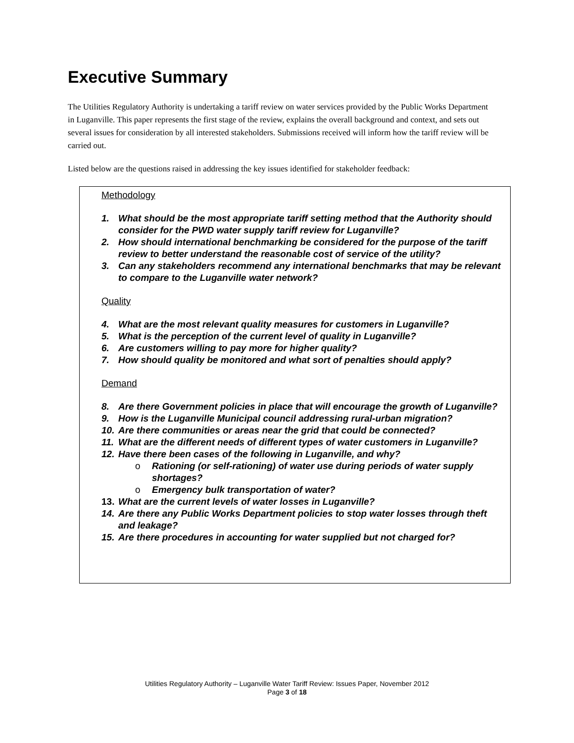Executive Summary
The Utilities Regulatory Authority is undertaking a tariff review on water services provided by the Public Works Department in Luganville. This paper represents the first stage of the review, explains the overall background and context, and sets out several issues for consideration by all interested stakeholders. Submissions received will inform how the tariff review will be carried out.
Listed below are the questions raised in addressing the key issues identified for stakeholder feedback:
Methodology
1. What should be the most appropriate tariff setting method that the Authority should consider for the PWD water supply tariff review for Luganville?
2. How should international benchmarking be considered for the purpose of the tariff review to better understand the reasonable cost of service of the utility?
3. Can any stakeholders recommend any international benchmarks that may be relevant to compare to the Luganville water network?
Quality
4. What are the most relevant quality measures for customers in Luganville?
5. What is the perception of the current level of quality in Luganville?
6. Are customers willing to pay more for higher quality?
7. How should quality be monitored and what sort of penalties should apply?
Demand
8. Are there Government policies in place that will encourage the growth of Luganville?
9. How is the Luganville Municipal council addressing rural-urban migration?
10. Are there communities or areas near the grid that could be connected?
11. What are the different needs of different types of water customers in Luganville?
12. Have there been cases of the following in Luganville, and why?
o Rationing (or self-rationing) of water use during periods of water supply shortages?
o Emergency bulk transportation of water?
13. What are the current levels of water losses in Luganville?
14. Are there any Public Works Department policies to stop water losses through theft and leakage?
15. Are there procedures in accounting for water supplied but not charged for?
Utilities Regulatory Authority – Luganville Water Tariff Review: Issues Paper, November 2012
Page 3 of 18